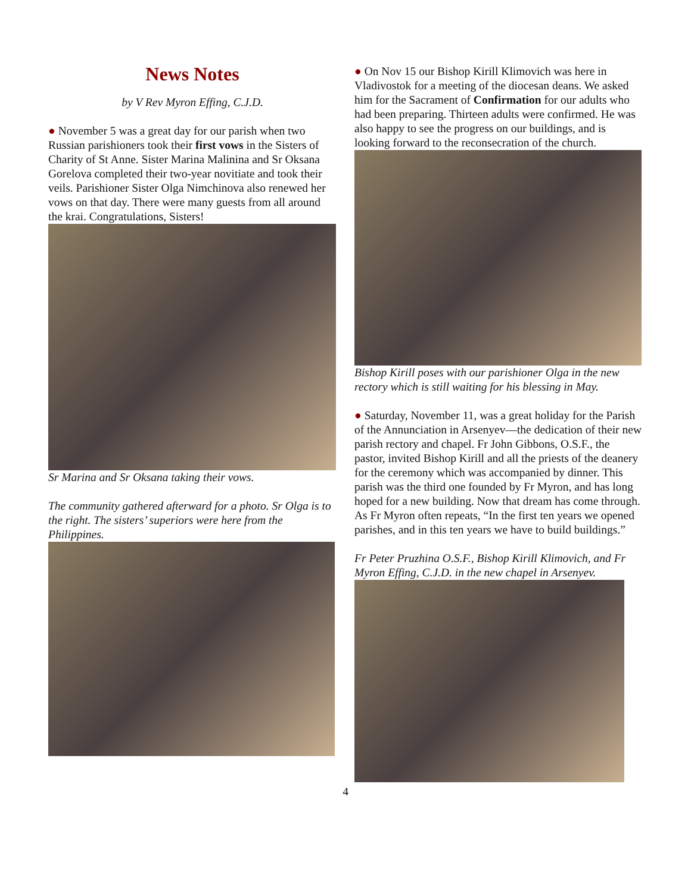News Notes
by V Rev Myron Effing, C.J.D.
● November 5 was a great day for our parish when two Russian parishioners took their first vows in the Sisters of Charity of St Anne. Sister Marina Malinina and Sr Oksana Gorelova completed their two-year novitiate and took their veils. Parishioner Sister Olga Nimchinova also renewed her vows on that day. There were many guests from all around the krai. Congratulations, Sisters!
Sr Marina and Sr Oksana taking their vows.
The community gathered afterward for a photo. Sr Olga is to the right. The sisters’ superiors were here from the Philippines.
● On Nov 15 our Bishop Kirill Klimovich was here in Vladivostok for a meeting of the diocesan deans. We asked him for the Sacrament of Confirmation for our adults who had been preparing. Thirteen adults were confirmed. He was also happy to see the progress on our buildings, and is looking forward to the reconsecration of the church.
Bishop Kirill poses with our parishioner Olga in the new rectory which is still waiting for his blessing in May.
● Saturday, November 11, was a great holiday for the Parish of the Annunciation in Arsenyev—the dedication of their new parish rectory and chapel. Fr John Gibbons, O.S.F., the pastor, invited Bishop Kirill and all the priests of the deanery for the ceremony which was accompanied by dinner. This parish was the third one founded by Fr Myron, and has long hoped for a new building. Now that dream has come through. As Fr Myron often repeats, “In the first ten years we opened parishes, and in this ten years we have to build buildings.”
Fr Peter Pruzhina O.S.F., Bishop Kirill Klimovich, and Fr Myron Effing, C.J.D. in the new chapel in Arsenyev.
4